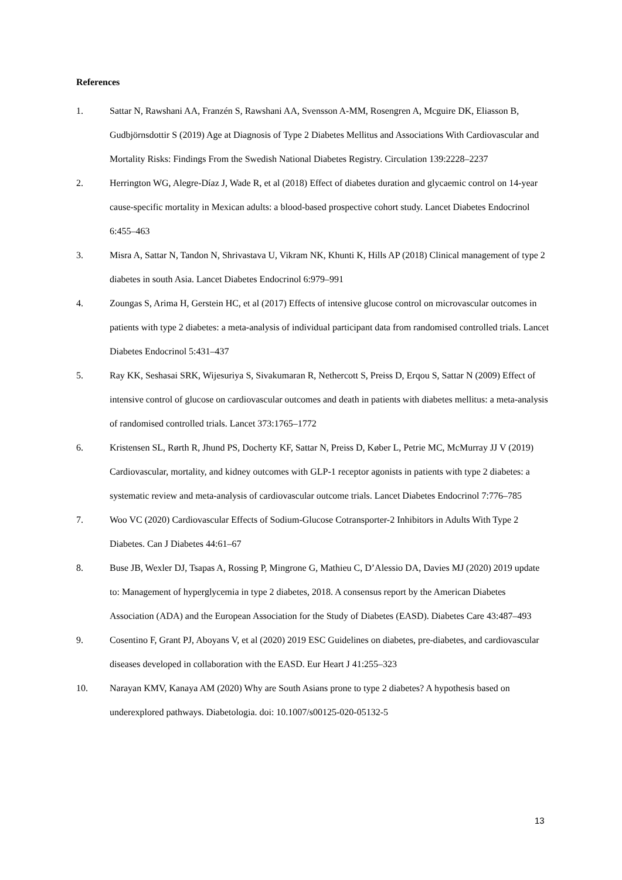References
1. Sattar N, Rawshani AA, Franzén S, Rawshani AA, Svensson A-MM, Rosengren A, Mcguire DK, Eliasson B, Gudbjörnsdottir S (2019) Age at Diagnosis of Type 2 Diabetes Mellitus and Associations With Cardiovascular and Mortality Risks: Findings From the Swedish National Diabetes Registry. Circulation 139:2228–2237
2. Herrington WG, Alegre-Díaz J, Wade R, et al (2018) Effect of diabetes duration and glycaemic control on 14-year cause-specific mortality in Mexican adults: a blood-based prospective cohort study. Lancet Diabetes Endocrinol 6:455–463
3. Misra A, Sattar N, Tandon N, Shrivastava U, Vikram NK, Khunti K, Hills AP (2018) Clinical management of type 2 diabetes in south Asia. Lancet Diabetes Endocrinol 6:979–991
4. Zoungas S, Arima H, Gerstein HC, et al (2017) Effects of intensive glucose control on microvascular outcomes in patients with type 2 diabetes: a meta-analysis of individual participant data from randomised controlled trials. Lancet Diabetes Endocrinol 5:431–437
5. Ray KK, Seshasai SRK, Wijesuriya S, Sivakumaran R, Nethercott S, Preiss D, Erqou S, Sattar N (2009) Effect of intensive control of glucose on cardiovascular outcomes and death in patients with diabetes mellitus: a meta-analysis of randomised controlled trials. Lancet 373:1765–1772
6. Kristensen SL, Rørth R, Jhund PS, Docherty KF, Sattar N, Preiss D, Køber L, Petrie MC, McMurray JJ V (2019) Cardiovascular, mortality, and kidney outcomes with GLP-1 receptor agonists in patients with type 2 diabetes: a systematic review and meta-analysis of cardiovascular outcome trials. Lancet Diabetes Endocrinol 7:776–785
7. Woo VC (2020) Cardiovascular Effects of Sodium-Glucose Cotransporter-2 Inhibitors in Adults With Type 2 Diabetes. Can J Diabetes 44:61–67
8. Buse JB, Wexler DJ, Tsapas A, Rossing P, Mingrone G, Mathieu C, D’Alessio DA, Davies MJ (2020) 2019 update to: Management of hyperglycemia in type 2 diabetes, 2018. A consensus report by the American Diabetes Association (ADA) and the European Association for the Study of Diabetes (EASD). Diabetes Care 43:487–493
9. Cosentino F, Grant PJ, Aboyans V, et al (2020) 2019 ESC Guidelines on diabetes, pre-diabetes, and cardiovascular diseases developed in collaboration with the EASD. Eur Heart J 41:255–323
10. Narayan KMV, Kanaya AM (2020) Why are South Asians prone to type 2 diabetes? A hypothesis based on underexplored pathways. Diabetologia. doi: 10.1007/s00125-020-05132-5
13